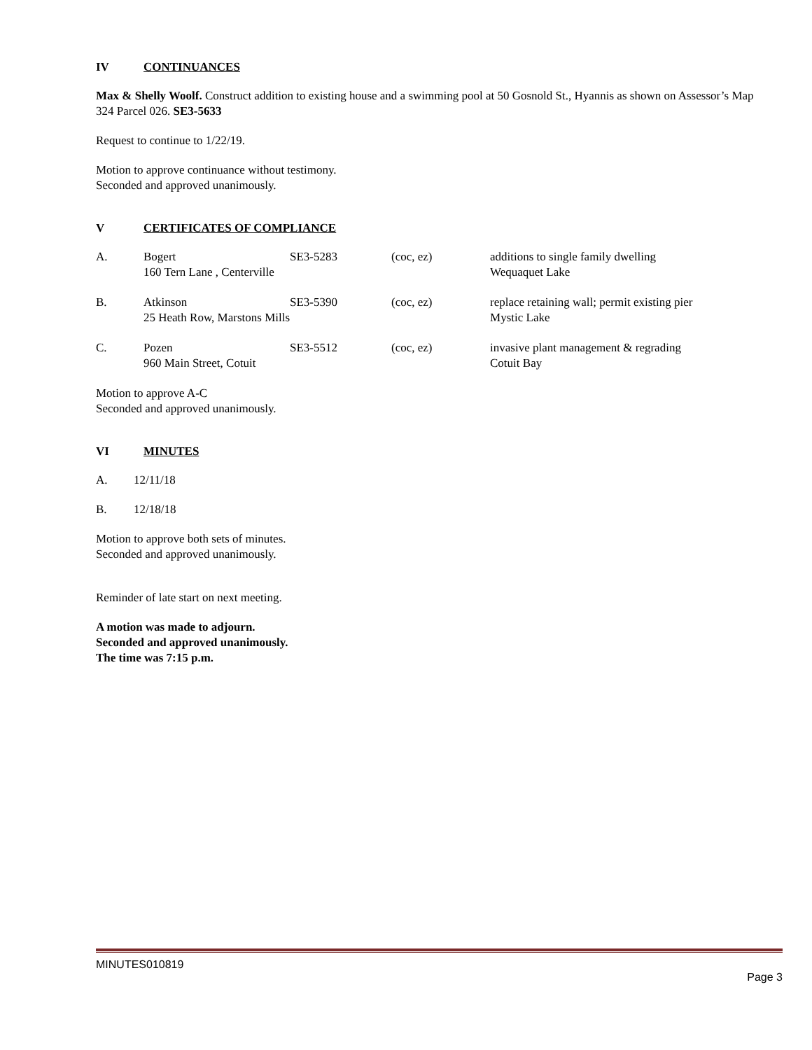IV CONTINUANCES
Max & Shelly Woolf. Construct addition to existing house and a swimming pool at 50 Gosnold St., Hyannis as shown on Assessor’s Map 324 Parcel 026. SE3-5633
Request to continue to 1/22/19.
Motion to approve continuance without testimony.
Seconded and approved unanimously.
V CERTIFICATES OF COMPLIANCE
| A. | Bogert 160 Tern Lane , Centerville | SE3-5283 | (coc, ez) | additions to single family dwelling Wequaquet Lake |
| B. | Atkinson 25 Heath Row, Marstons Mills | SE3-5390 | (coc, ez) | replace retaining wall; permit existing pier Mystic Lake |
| C. | Pozen 960 Main Street, Cotuit | SE3-5512 | (coc, ez) | invasive plant management & regrading Cotuit Bay |
Motion to approve A-C
Seconded and approved unanimously.
VI MINUTES
A. 12/11/18
B. 12/18/18
Motion to approve both sets of minutes.
Seconded and approved unanimously.
Reminder of late start on next meeting.
A motion was made to adjourn.
Seconded and approved unanimously.
The time was 7:15 p.m.
MINUTES010819
Page 3